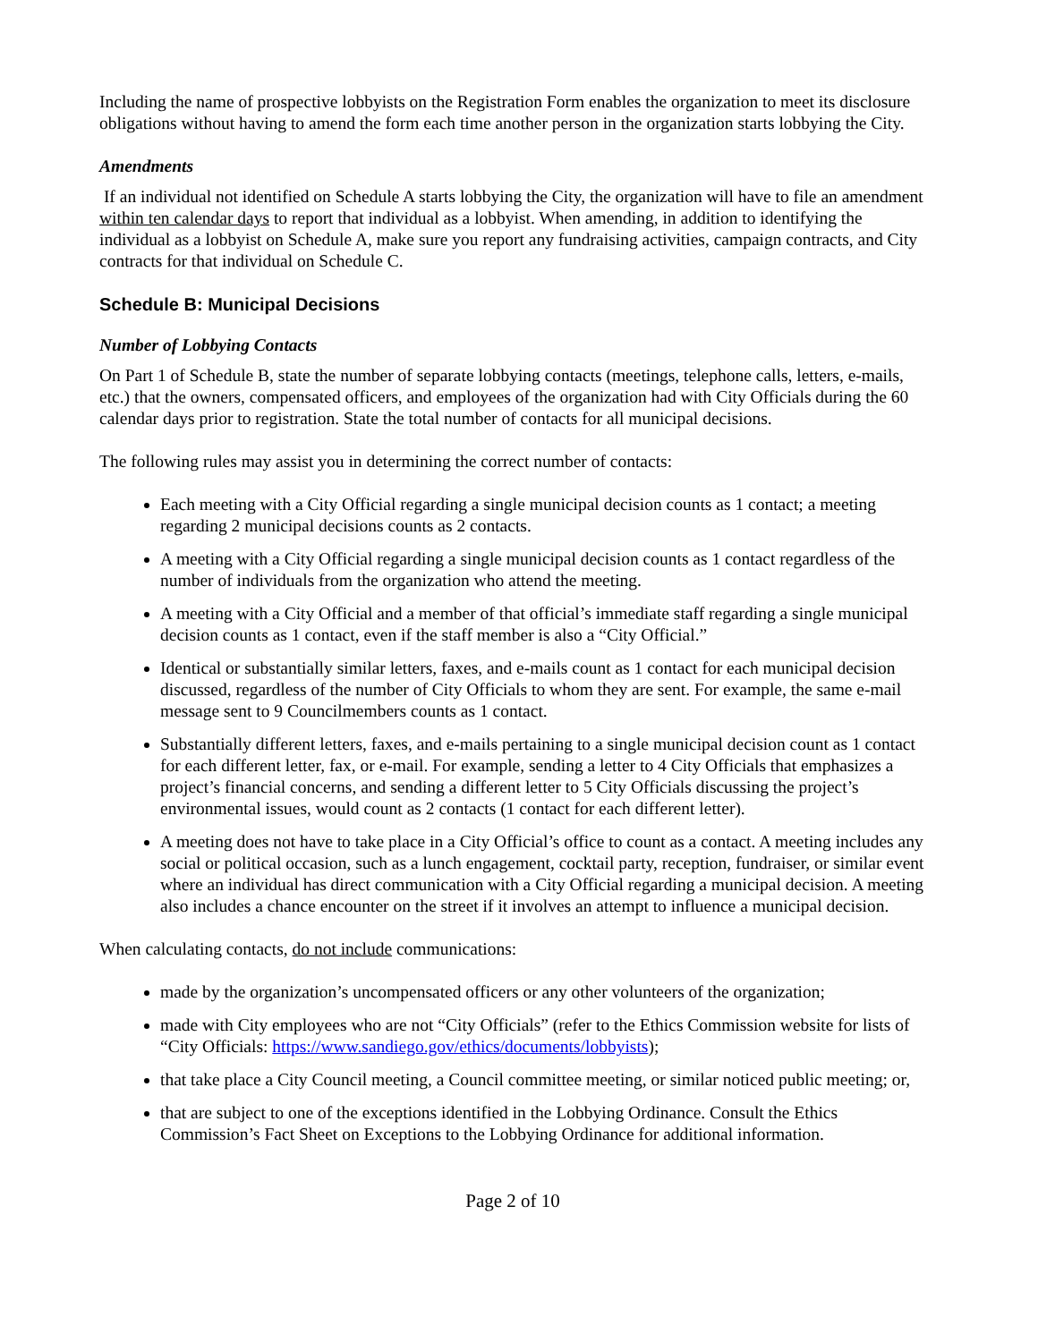Including the name of prospective lobbyists on the Registration Form enables the organization to meet its disclosure obligations without having to amend the form each time another person in the organization starts lobbying the City.
Amendments
If an individual not identified on Schedule A starts lobbying the City, the organization will have to file an amendment within ten calendar days to report that individual as a lobbyist. When amending, in addition to identifying the individual as a lobbyist on Schedule A, make sure you report any fundraising activities, campaign contracts, and City contracts for that individual on Schedule C.
Schedule B: Municipal Decisions
Number of Lobbying Contacts
On Part 1 of Schedule B, state the number of separate lobbying contacts (meetings, telephone calls, letters, e-mails, etc.) that the owners, compensated officers, and employees of the organization had with City Officials during the 60 calendar days prior to registration. State the total number of contacts for all municipal decisions.
The following rules may assist you in determining the correct number of contacts:
Each meeting with a City Official regarding a single municipal decision counts as 1 contact; a meeting regarding 2 municipal decisions counts as 2 contacts.
A meeting with a City Official regarding a single municipal decision counts as 1 contact regardless of the number of individuals from the organization who attend the meeting.
A meeting with a City Official and a member of that official’s immediate staff regarding a single municipal decision counts as 1 contact, even if the staff member is also a “City Official.”
Identical or substantially similar letters, faxes, and e-mails count as 1 contact for each municipal decision discussed, regardless of the number of City Officials to whom they are sent. For example, the same e-mail message sent to 9 Councilmembers counts as 1 contact.
Substantially different letters, faxes, and e-mails pertaining to a single municipal decision count as 1 contact for each different letter, fax, or e-mail. For example, sending a letter to 4 City Officials that emphasizes a project’s financial concerns, and sending a different letter to 5 City Officials discussing the project’s environmental issues, would count as 2 contacts (1 contact for each different letter).
A meeting does not have to take place in a City Official’s office to count as a contact. A meeting includes any social or political occasion, such as a lunch engagement, cocktail party, reception, fundraiser, or similar event where an individual has direct communication with a City Official regarding a municipal decision. A meeting also includes a chance encounter on the street if it involves an attempt to influence a municipal decision.
When calculating contacts, do not include communications:
made by the organization’s uncompensated officers or any other volunteers of the organization;
made with City employees who are not “City Officials” (refer to the Ethics Commission website for lists of “City Officials: https://www.sandiego.gov/ethics/documents/lobbyists);
that take place a City Council meeting, a Council committee meeting, or similar noticed public meeting; or,
that are subject to one of the exceptions identified in the Lobbying Ordinance. Consult the Ethics Commission’s Fact Sheet on Exceptions to the Lobbying Ordinance for additional information.
Page 2 of 10